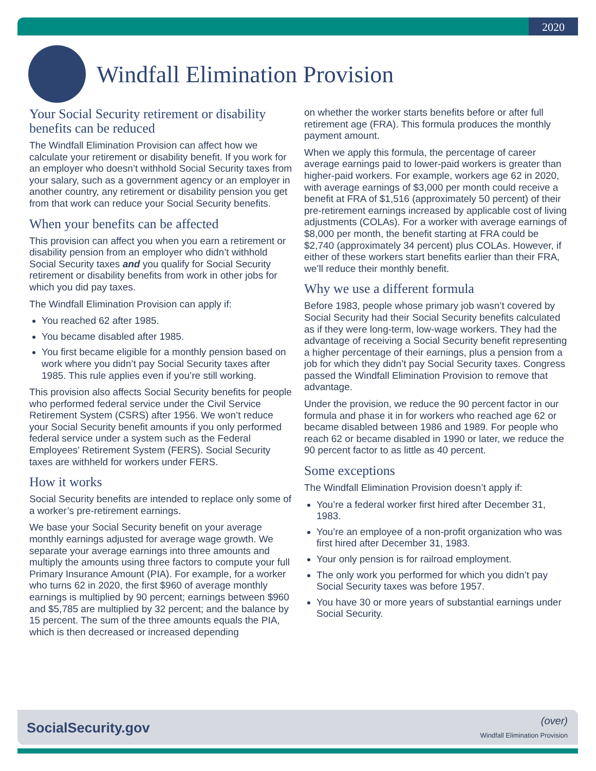2020
Windfall Elimination Provision
Your Social Security retirement or disability benefits can be reduced
The Windfall Elimination Provision can affect how we calculate your retirement or disability benefit. If you work for an employer who doesn’t withhold Social Security taxes from your salary, such as a government agency or an employer in another country, any retirement or disability pension you get from that work can reduce your Social Security benefits.
When your benefits can be affected
This provision can affect you when you earn a retirement or disability pension from an employer who didn’t withhold Social Security taxes and you qualify for Social Security retirement or disability benefits from work in other jobs for which you did pay taxes.
The Windfall Elimination Provision can apply if:
You reached 62 after 1985.
You became disabled after 1985.
You first became eligible for a monthly pension based on work where you didn’t pay Social Security taxes after 1985. This rule applies even if you’re still working.
This provision also affects Social Security benefits for people who performed federal service under the Civil Service Retirement System (CSRS) after 1956. We won’t reduce your Social Security benefit amounts if you only performed federal service under a system such as the Federal Employees’ Retirement System (FERS). Social Security taxes are withheld for workers under FERS.
How it works
Social Security benefits are intended to replace only some of a worker’s pre-retirement earnings.
We base your Social Security benefit on your average monthly earnings adjusted for average wage growth. We separate your average earnings into three amounts and multiply the amounts using three factors to compute your full Primary Insurance Amount (PIA). For example, for a worker who turns 62 in 2020, the first $960 of average monthly earnings is multiplied by 90 percent; earnings between $960 and $5,785 are multiplied by 32 percent; and the balance by 15 percent. The sum of the three amounts equals the PIA, which is then decreased or increased depending
on whether the worker starts benefits before or after full retirement age (FRA). This formula produces the monthly payment amount.
When we apply this formula, the percentage of career average earnings paid to lower-paid workers is greater than higher-paid workers. For example, workers age 62 in 2020, with average earnings of $3,000 per month could receive a benefit at FRA of $1,516 (approximately 50 percent) of their pre-retirement earnings increased by applicable cost of living adjustments (COLAs). For a worker with average earnings of $8,000 per month, the benefit starting at FRA could be $2,740 (approximately 34 percent) plus COLAs. However, if either of these workers start benefits earlier than their FRA, we’ll reduce their monthly benefit.
Why we use a different formula
Before 1983, people whose primary job wasn’t covered by Social Security had their Social Security benefits calculated as if they were long-term, low-wage workers. They had the advantage of receiving a Social Security benefit representing a higher percentage of their earnings, plus a pension from a job for which they didn’t pay Social Security taxes. Congress passed the Windfall Elimination Provision to remove that advantage.
Under the provision, we reduce the 90 percent factor in our formula and phase it in for workers who reached age 62 or became disabled between 1986 and 1989. For people who reach 62 or became disabled in 1990 or later, we reduce the 90 percent factor to as little as 40 percent.
Some exceptions
The Windfall Elimination Provision doesn’t apply if:
You’re a federal worker first hired after December 31, 1983.
You’re an employee of a non-profit organization who was first hired after December 31, 1983.
Your only pension is for railroad employment.
The only work you performed for which you didn’t pay Social Security taxes was before 1957.
You have 30 or more years of substantial earnings under Social Security.
SocialSecurity.gov (over)
Windfall Elimination Provision